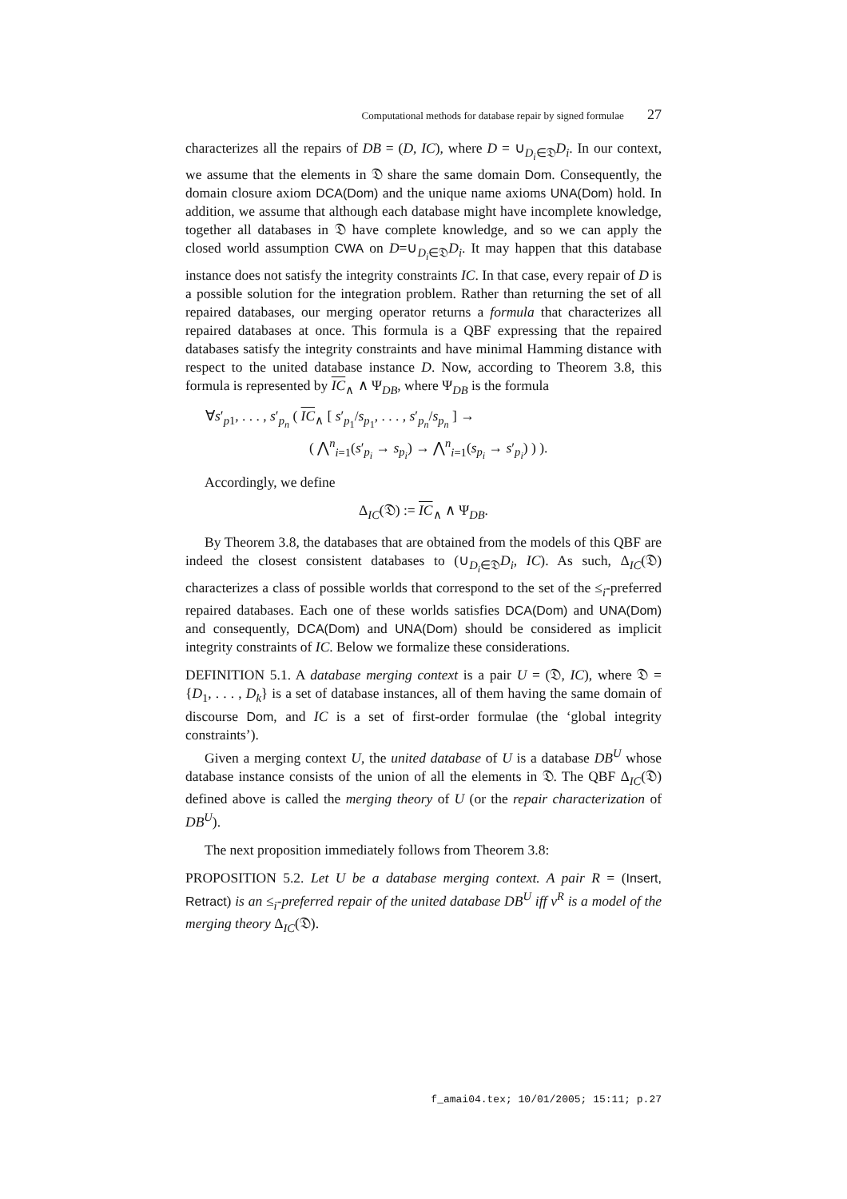Computational methods for database repair by signed formulae 27
characterizes all the repairs of DB = (D, IC), where D = ∪<sub>D<sub>i</sub>∈𝔇</sub>D<sub>i</sub>. In our context, we assume that the elements in 𝔇 share the same domain Dom. Consequently, the domain closure axiom DCA(Dom) and the unique name axioms UNA(Dom) hold. In addition, we assume that although each database might have incomplete knowledge, together all databases in 𝔇 have complete knowledge, and so we can apply the closed world assumption CWA on D=∪<sub>D<sub>i</sub>∈𝔇</sub>D<sub>i</sub>. It may happen that this database instance does not satisfy the integrity constraints IC. In that case, every repair of D is a possible solution for the integration problem. Rather than returning the set of all repaired databases, our merging operator returns a formula that characterizes all repaired databases at once. This formula is a QBF expressing that the repaired databases satisfy the integrity constraints and have minimal Hamming distance with respect to the united database instance D. Now, according to Theorem 3.8, this formula is represented by IC<sub>∧</sub> ∧ Ψ<sub>DB</sub>, where Ψ<sub>DB</sub> is the formula
∀s′<sub>p1</sub>, . . . , s′<sub>p<sub>n</sub></sub> ( IC<sub>∧</sub> [ s′<sub>p<sub>1</sub></sub>/s<sub>p<sub>1</sub></sub>, . . . , s′<sub>p<sub>n</sub></sub>/s<sub>p<sub>n</sub></sub> ] →
( ⋀<sup>n</sup><sub>i=1</sub>(s′<sub>p<sub>i</sub></sub> → s<sub>p<sub>i</sub></sub>) → ⋀<sup>n</sup><sub>i=1</sub>(s<sub>p<sub>i</sub></sub> → s′<sub>p<sub>i</sub></sub>) ) ).
Accordingly, we define
Δ<sub>IC</sub>(𝔇) := IC<sub>∧</sub> ∧ Ψ<sub>DB</sub>.
By Theorem 3.8, the databases that are obtained from the models of this QBF are indeed the closest consistent databases to (∪<sub>D<sub>i</sub>∈𝔇</sub>D<sub>i</sub>, IC). As such, Δ<sub>IC</sub>(𝔇) characterizes a class of possible worlds that correspond to the set of the ≤<sub>i</sub>-preferred repaired databases. Each one of these worlds satisfies DCA(Dom) and UNA(Dom) and consequently, DCA(Dom) and UNA(Dom) should be considered as implicit integrity constraints of IC. Below we formalize these considerations.
DEFINITION 5.1. A database merging context is a pair U = (𝔇, IC), where 𝔇 = {D<sub>1</sub>, . . . , D<sub>k</sub>} is a set of database instances, all of them having the same domain of discourse Dom, and IC is a set of first-order formulae (the ‘global integrity constraints’).
Given a merging context U, the united database of U is a database DB<sup>U</sup> whose database instance consists of the union of all the elements in 𝔇. The QBF Δ<sub>IC</sub>(𝔇) defined above is called the merging theory of U (or the repair characterization of DB<sup>U</sup>).
The next proposition immediately follows from Theorem 3.8:
PROPOSITION 5.2. Let U be a database merging context. A pair R = (Insert, Retract) is an ≤<sub>i</sub>-preferred repair of the united database DB<sup>U</sup> iff ν<sup>R</sup> is a model of the merging theory Δ<sub>IC</sub>(𝔇).
f_amai04.tex; 10/01/2005; 15:11; p.27